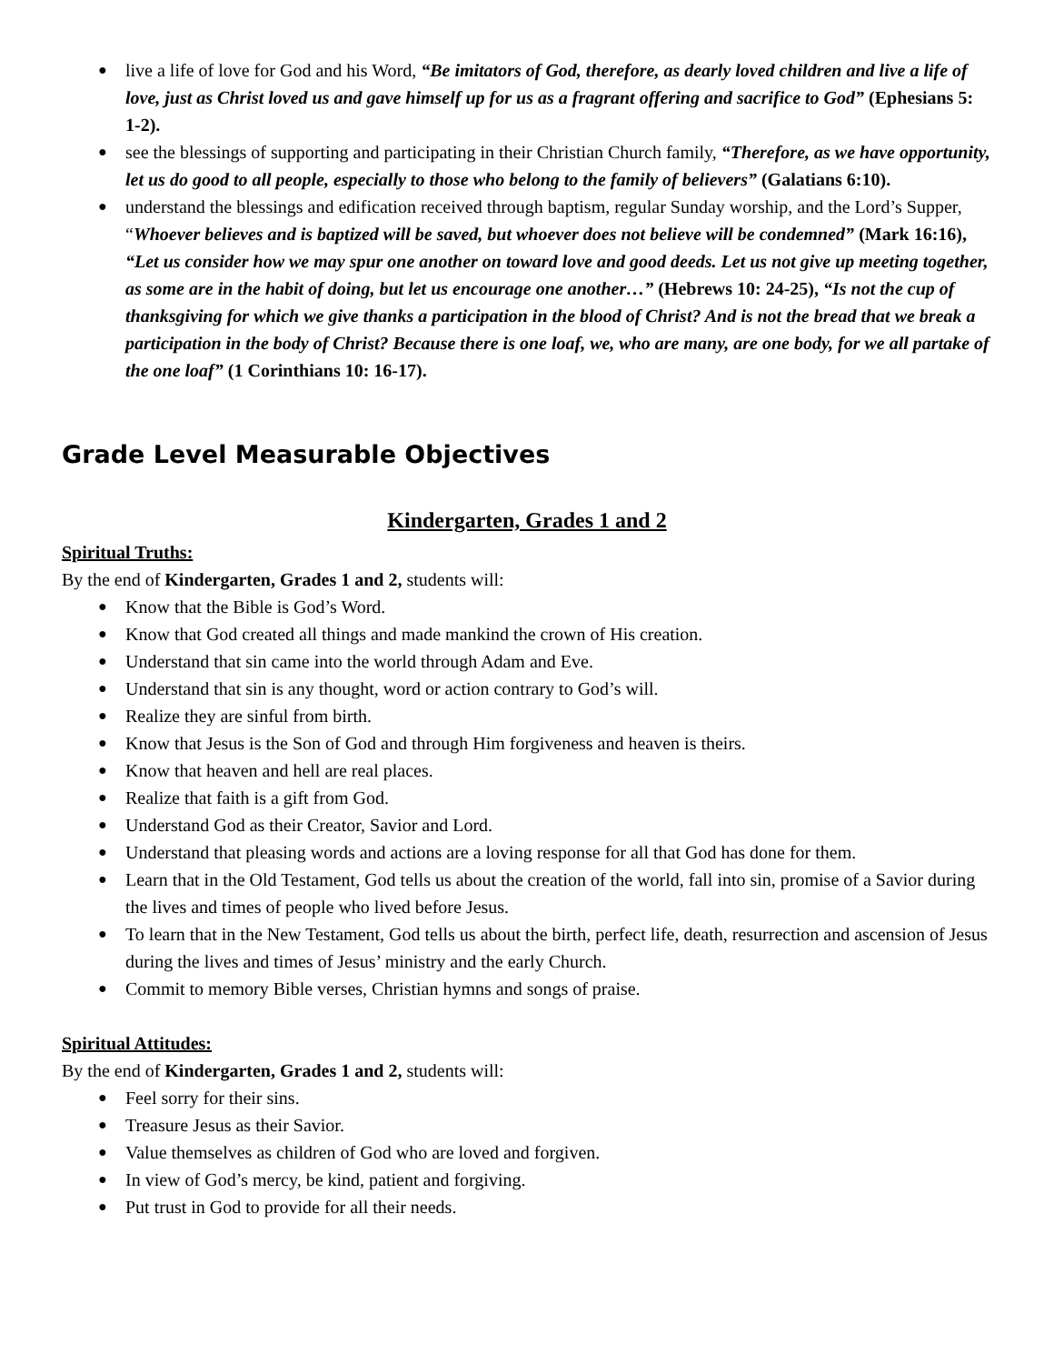● live a life of love for God and his Word, “Be imitators of God, therefore, as dearly loved children and live a life of love, just as Christ loved us and gave himself up for us as a fragrant offering and sacrifice to God” (Ephesians 5: 1-2).
● see the blessings of supporting and participating in their Christian Church family, “Therefore, as we have opportunity, let us do good to all people, especially to those who belong to the family of believers” (Galatians 6:10).
● understand the blessings and edification received through baptism, regular Sunday worship, and the Lord’s Supper, “Whoever believes and is baptized will be saved, but whoever does not believe will be condemned” (Mark 16:16), “Let us consider how we may spur one another on toward love and good deeds. Let us not give up meeting together, as some are in the habit of doing, but let us encourage one another…” (Hebrews 10: 24-25), “Is not the cup of thanksgiving for which we give thanks a participation in the blood of Christ? And is not the bread that we break a participation in the body of Christ? Because there is one loaf, we, who are many, are one body, for we all partake of the one loaf” (1 Corinthians 10: 16-17).
Grade Level Measurable Objectives
Kindergarten, Grades 1 and 2
Spiritual Truths:
By the end of Kindergarten, Grades 1 and 2, students will:
● Know that the Bible is God’s Word.
● Know that God created all things and made mankind the crown of His creation.
● Understand that sin came into the world through Adam and Eve.
● Understand that sin is any thought, word or action contrary to God’s will.
● Realize they are sinful from birth.
● Know that Jesus is the Son of God and through Him forgiveness and heaven is theirs.
● Know that heaven and hell are real places.
● Realize that faith is a gift from God.
● Understand God as their Creator, Savior and Lord.
● Understand that pleasing words and actions are a loving response for all that God has done for them.
● Learn that in the Old Testament, God tells us about the creation of the world, fall into sin, promise of a Savior during the lives and times of people who lived before Jesus.
● To learn that in the New Testament, God tells us about the birth, perfect life, death, resurrection and ascension of Jesus during the lives and times of Jesus’ ministry and the early Church.
● Commit to memory Bible verses, Christian hymns and songs of praise.
Spiritual Attitudes:
By the end of Kindergarten, Grades 1 and 2, students will:
● Feel sorry for their sins.
● Treasure Jesus as their Savior.
● Value themselves as children of God who are loved and forgiven.
● In view of God’s mercy, be kind, patient and forgiving.
● Put trust in God to provide for all their needs.